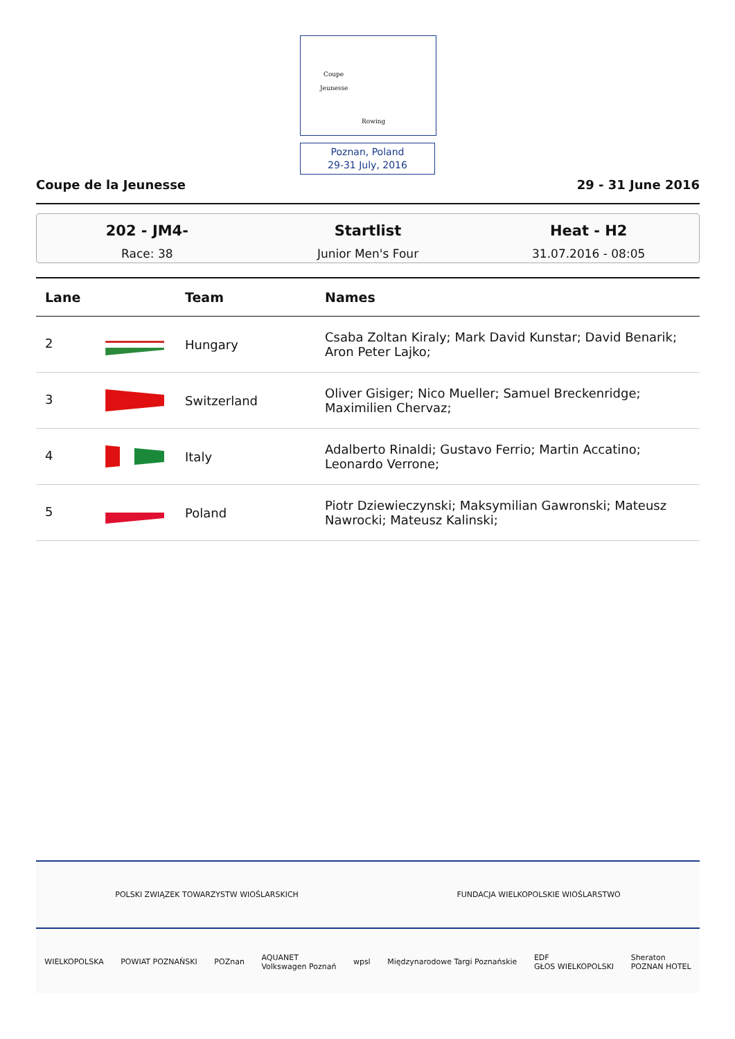Coupe
Jeunesse
Rowing
Poznan, Poland
29-31 July, 2016
Coupe de la Jeunesse 29 - 31 June 2016
202 - JM4-
Race: 38
Startlist
Junior Men's Four
Heat - H2
31.07.2016 - 08:05
| Lane | Team | Names |
| --- | --- | --- |
| 2 | Hungary | Csaba Zoltan Kiraly; Mark David Kunstar; David Benarik; Aron Peter Lajko; |
| 3 | Switzerland | Oliver Gisiger; Nico Mueller; Samuel Breckenridge; Maximilien Chervaz; |
| 4 | Italy | Adalberto Rinaldi; Gustavo Ferrio; Martin Accatino; Leonardo Verrone; |
| 5 | Poland | Piotr Dziewieczynski; Maksymilian Gawronski; Mateusz Nawrocki; Mateusz Kalinski; |
POLSKI ZWIĄZEK TOWARZYSTW WIOŚLARSKICH FUNDACJA WIELKOPOLSKIE WIOŚLARSTWO
WIELKOPOLSKA POWIAT POZNAŃSKI POZnan AQUANET
Volkswagen Poznań wpsl Międzynarodowe Targi Poznańskie EDF
GŁOS WIELKOPOLSKI Sheraton
POZNAN HOTEL